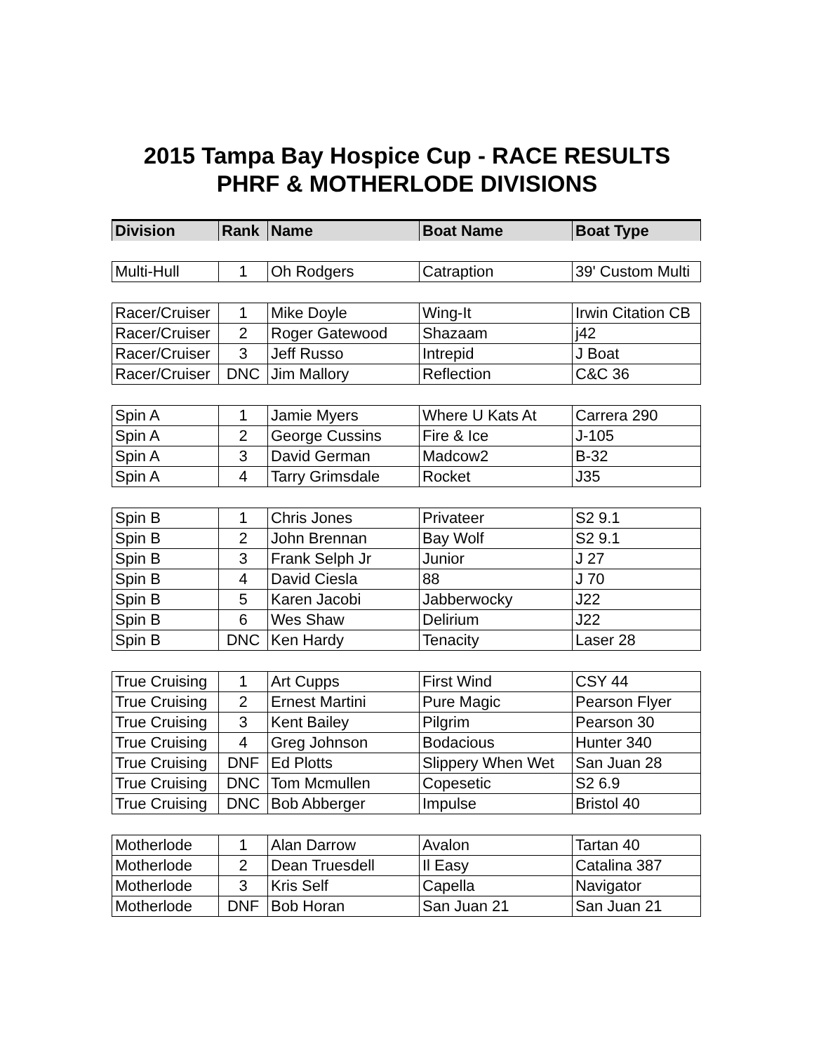2015 Tampa Bay Hospice Cup - RACE RESULTS
PHRF & MOTHERLODE DIVISIONS
| Division | Rank | Name | Boat Name | Boat Type |
| --- | --- | --- | --- | --- |
| Multi-Hull | 1 | Oh Rodgers | Catraption | 39' Custom Multi |
| Racer/Cruiser | 1 | Mike Doyle | Wing-It | Irwin Citation CB |
| Racer/Cruiser | 2 | Roger Gatewood | Shazaam | j42 |
| Racer/Cruiser | 3 | Jeff Russo | Intrepid | J Boat |
| Racer/Cruiser | DNC | Jim Mallory | Reflection | C&C 36 |
| Spin A | 1 | Jamie Myers | Where U Kats At | Carrera 290 |
| Spin A | 2 | George Cussins | Fire & Ice | J-105 |
| Spin A | 3 | David German | Madcow2 | B-32 |
| Spin A | 4 | Tarry Grimsdale | Rocket | J35 |
| Spin B | 1 | Chris Jones | Privateer | S2 9.1 |
| Spin B | 2 | John Brennan | Bay Wolf | S2 9.1 |
| Spin B | 3 | Frank Selph Jr | Junior | J 27 |
| Spin B | 4 | David Ciesla | 88 | J 70 |
| Spin B | 5 | Karen Jacobi | Jabberwocky | J22 |
| Spin B | 6 | Wes Shaw | Delirium | J22 |
| Spin B | DNC | Ken Hardy | Tenacity | Laser 28 |
| True Cruising | 1 | Art Cupps | First Wind | CSY 44 |
| True Cruising | 2 | Ernest Martini | Pure Magic | Pearson Flyer |
| True Cruising | 3 | Kent Bailey | Pilgrim | Pearson 30 |
| True Cruising | 4 | Greg Johnson | Bodacious | Hunter 340 |
| True Cruising | DNF | Ed Plotts | Slippery When Wet | San Juan 28 |
| True Cruising | DNC | Tom Mcmullen | Copesetic | S2 6.9 |
| True Cruising | DNC | Bob Abberger | Impulse | Bristol 40 |
| Motherlode | 1 | Alan Darrow | Avalon | Tartan 40 |
| Motherlode | 2 | Dean Truesdell | Il Easy | Catalina 387 |
| Motherlode | 3 | Kris Self | Capella | Navigator |
| Motherlode | DNF | Bob Horan | San Juan 21 | San Juan 21 |